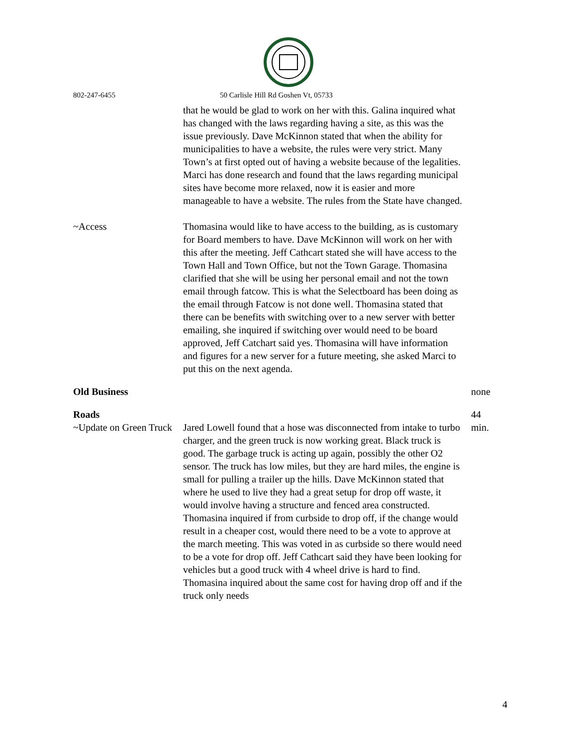802-247-6455 50 Carlisle Hill Rd Goshen Vt, 05733
that he would be glad to work on her with this. Galina inquired what has changed with the laws regarding having a site, as this was the issue previously. Dave McKinnon stated that when the ability for municipalities to have a website, the rules were very strict. Many Town’s at first opted out of having a website because of the legalities. Marci has done research and found that the laws regarding municipal sites have become more relaxed, now it is easier and more manageable to have a website. The rules from the State have changed.
~Access Thomasina would like to have access to the building, as is customary for Board members to have. Dave McKinnon will work on her with this after the meeting. Jeff Cathcart stated she will have access to the Town Hall and Town Office, but not the Town Garage. Thomasina clarified that she will be using her personal email and not the town email through fatcow. This is what the Selectboard has been doing as the email through Fatcow is not done well. Thomasina stated that there can be benefits with switching over to a new server with better emailing, she inquired if switching over would need to be board approved, Jeff Catchart said yes. Thomasina will have information and figures for a new server for a future meeting, she asked Marci to put this on the next agenda.
Old Business none
Roads
~Update on Green Truck
Jared Lowell found that a hose was disconnected from intake to turbo charger, and the green truck is now working great. Black truck is good. The garbage truck is acting up again, possibly the other O2 sensor. The truck has low miles, but they are hard miles, the engine is small for pulling a trailer up the hills. Dave McKinnon stated that where he used to live they had a great setup for drop off waste, it would involve having a structure and fenced area constructed. Thomasina inquired if from curbside to drop off, if the change would result in a cheaper cost, would there need to be a vote to approve at the march meeting. This was voted in as curbside so there would need to be a vote for drop off. Jeff Cathcart said they have been looking for vehicles but a good truck with 4 wheel drive is hard to find. Thomasina inquired about the same cost for having drop off and if the truck only needs
44 min.
4